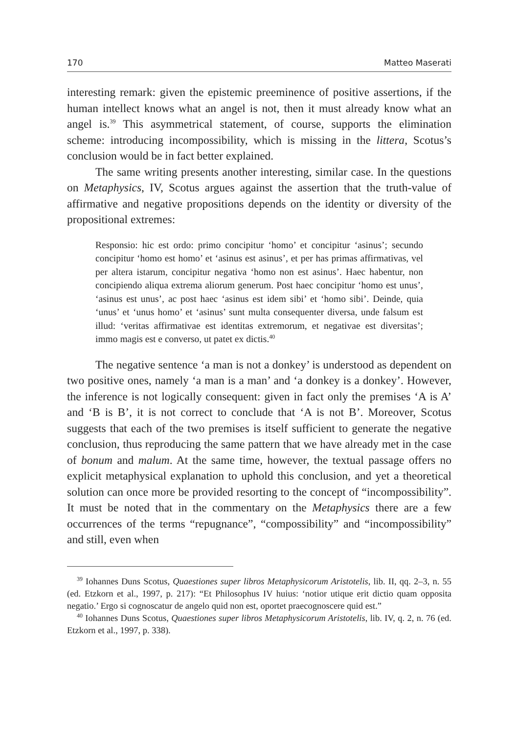170 Matteo Maserati
interesting remark: given the epistemic preeminence of positive assertions, if the human intellect knows what an angel is not, then it must already know what an angel is.<sup>39</sup> This asymmetrical statement, of course, supports the elimination scheme: introducing incompossibility, which is missing in the littera, Scotus’s conclusion would be in fact better explained.
The same writing presents another interesting, similar case. In the questions on Metaphysics, IV, Scotus argues against the assertion that the truth-value of affirmative and negative propositions depends on the identity or diversity of the propositional extremes:
Responsio: hic est ordo: primo concipitur ‘homo’ et concipitur ‘asinus’; secundo concipitur ‘homo est homo’ et ‘asinus est asinus’, et per has primas affirmativas, vel per altera istarum, concipitur negativa ‘homo non est asinus’. Haec habentur, non concipiendo aliqua extrema aliorum generum. Post haec concipitur ‘homo est unus’, ‘asinus est unus’, ac post haec ‘asinus est idem sibi’ et ‘homo sibi’. Deinde, quia ‘unus’ et ‘unus homo’ et ‘asinus’ sunt multa consequenter diversa, unde falsum est illud: ‘veritas affirmativae est identitas extremorum, et negativae est diversitas’; immo magis est e converso, ut patet ex dictis.<sup>40</sup>
The negative sentence ‘a man is not a donkey’ is understood as dependent on two positive ones, namely ‘a man is a man’ and ‘a donkey is a donkey’. However, the inference is not logically consequent: given in fact only the premises ‘A is A’ and ‘B is B’, it is not correct to conclude that ‘A is not B’. Moreover, Scotus suggests that each of the two premises is itself sufficient to generate the negative conclusion, thus reproducing the same pattern that we have already met in the case of bonum and malum. At the same time, however, the textual passage offers no explicit metaphysical explanation to uphold this conclusion, and yet a theoretical solution can once more be provided resorting to the concept of “incompossibility”. It must be noted that in the commentary on the Metaphysics there are a few occurrences of the terms “repugnance”, “compossibility” and “incompossibility” and still, even when
<sup>39</sup> Iohannes Duns Scotus, Quaestiones super libros Metaphysicorum Aristotelis, lib. II, qq. 2–3, n. 55 (ed. Etzkorn et al., 1997, p. 217): “Et Philosophus IV huius: ‘notior utique erit dictio quam opposita negatio.’ Ergo si cognoscatur de angelo quid non est, oportet praecognoscere quid est.”
<sup>40</sup> Iohannes Duns Scotus, Quaestiones super libros Metaphysicorum Aristotelis, lib. IV, q. 2, n. 76 (ed. Etzkorn et al., 1997, p. 338).